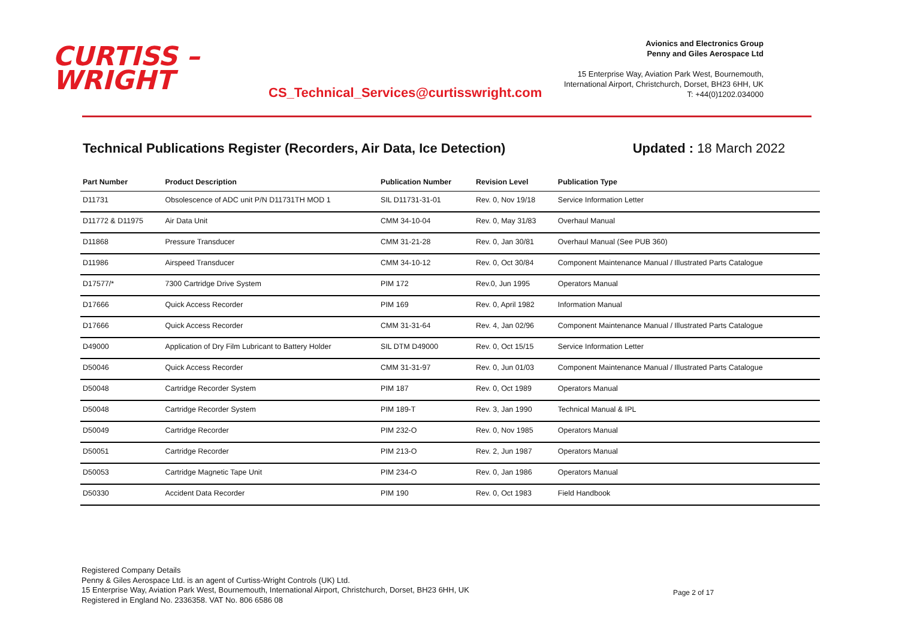CURTISS –
WRIGHT
CS_Technical_Services@curtisswright.com
Avionics and Electronics Group
Penny and Giles Aerospace Ltd
15 Enterprise Way, Aviation Park West, Bournemouth,
International Airport, Christchurch, Dorset, BH23 6HH, UK
T: +44(0)1202.034000
Technical Publications Register (Recorders, Air Data, Ice Detection) Updated : 18 March 2022
| Part Number | Product Description | Publication Number | Revision Level | Publication Type |
| --- | --- | --- | --- | --- |
| D11731 | Obsolescence of ADC unit P/N D11731TH MOD 1 | SIL D11731-31-01 | Rev. 0, Nov 19/18 | Service Information Letter |
| D11772 & D11975 | Air Data Unit | CMM 34-10-04 | Rev. 0, May 31/83 | Overhaul Manual |
| D11868 | Pressure Transducer | CMM 31-21-28 | Rev. 0, Jan 30/81 | Overhaul Manual (See PUB 360) |
| D11986 | Airspeed Transducer | CMM 34-10-12 | Rev. 0, Oct 30/84 | Component Maintenance Manual / Illustrated Parts Catalogue |
| D17577/* | 7300 Cartridge Drive System | PIM 172 | Rev.0, Jun 1995 | Operators Manual |
| D17666 | Quick Access Recorder | PIM 169 | Rev. 0, April 1982 | Information Manual |
| D17666 | Quick Access Recorder | CMM 31-31-64 | Rev. 4, Jan 02/96 | Component Maintenance Manual / Illustrated Parts Catalogue |
| D49000 | Application of Dry Film Lubricant to Battery Holder | SIL DTM D49000 | Rev. 0, Oct 15/15 | Service Information Letter |
| D50046 | Quick Access Recorder | CMM 31-31-97 | Rev. 0, Jun 01/03 | Component Maintenance Manual / Illustrated Parts Catalogue |
| D50048 | Cartridge Recorder System | PIM 187 | Rev. 0, Oct 1989 | Operators Manual |
| D50048 | Cartridge Recorder System | PIM 189-T | Rev. 3, Jan 1990 | Technical Manual & IPL |
| D50049 | Cartridge Recorder | PIM 232-O | Rev. 0, Nov 1985 | Operators Manual |
| D50051 | Cartridge Recorder | PIM 213-O | Rev. 2, Jun 1987 | Operators Manual |
| D50053 | Cartridge Magnetic Tape Unit | PIM 234-O | Rev. 0, Jan 1986 | Operators Manual |
| D50330 | Accident Data Recorder | PIM 190 | Rev. 0, Oct 1983 | Field Handbook |
Registered Company Details
Penny & Giles Aerospace Ltd. is an agent of Curtiss-Wright Controls (UK) Ltd.
15 Enterprise Way, Aviation Park West, Bournemouth, International Airport, Christchurch, Dorset, BH23 6HH, UK
Registered in England No. 2336358. VAT No. 806 6586 08
Page 2 of 17